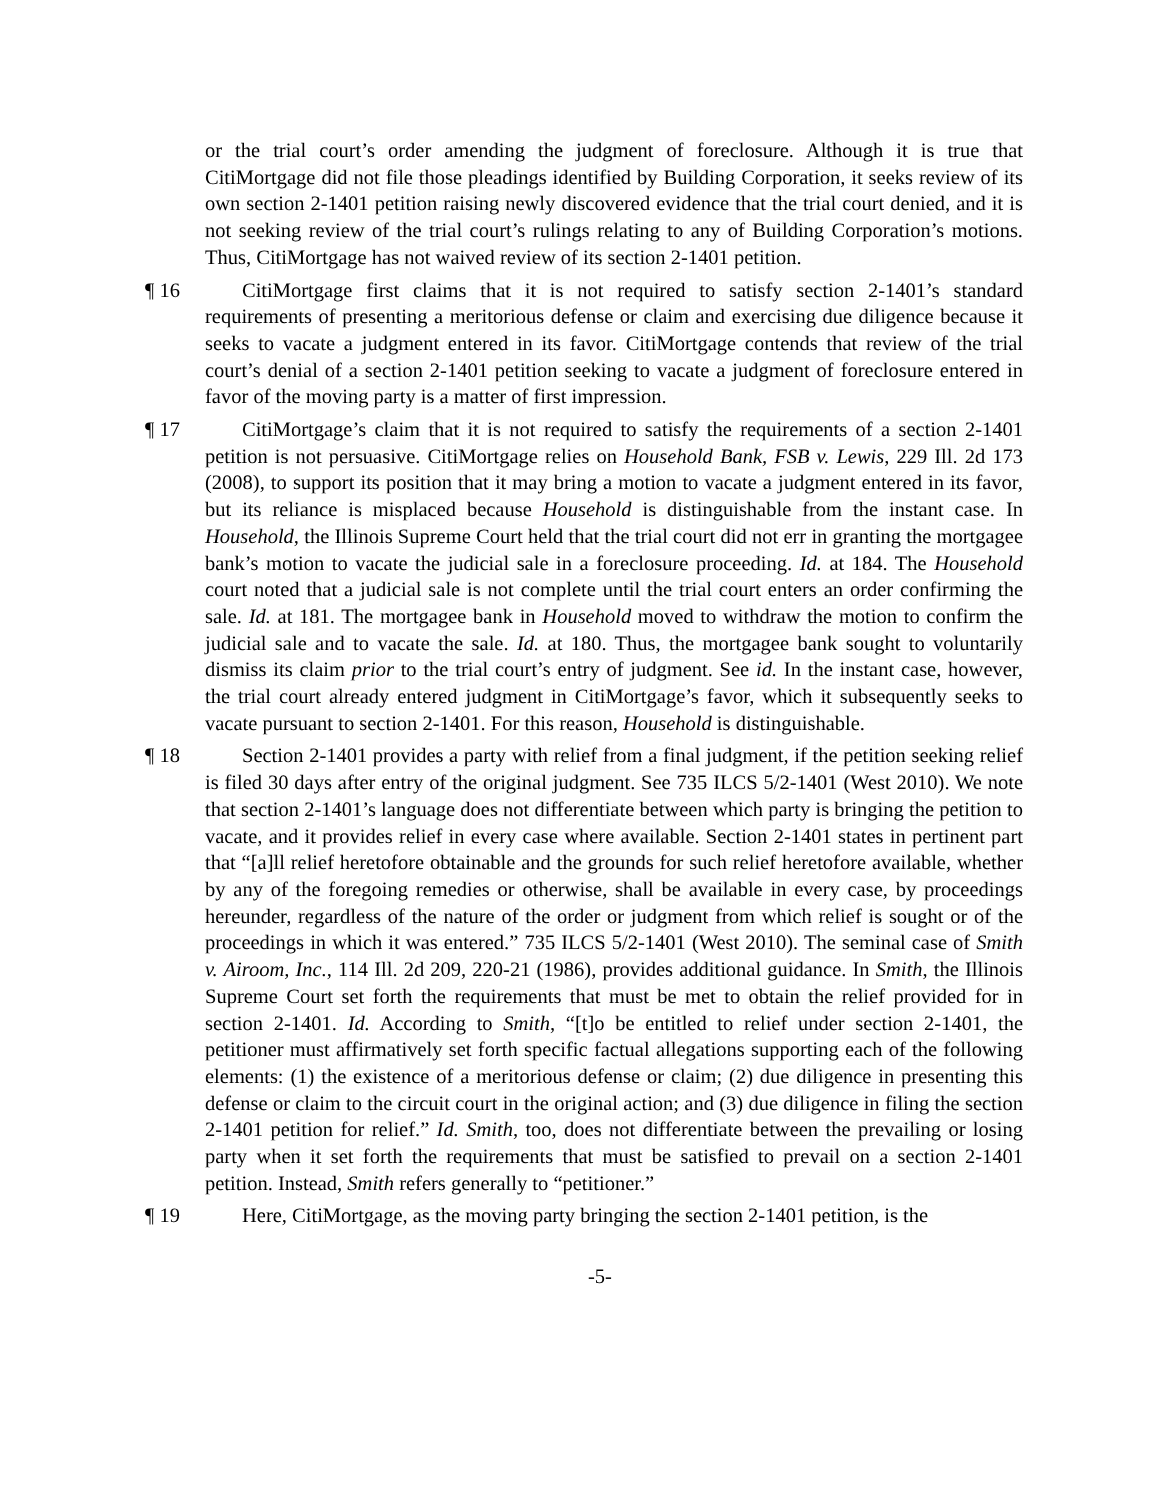or the trial court’s order amending the judgment of foreclosure. Although it is true that CitiMortgage did not file those pleadings identified by Building Corporation, it seeks review of its own section 2-1401 petition raising newly discovered evidence that the trial court denied, and it is not seeking review of the trial court’s rulings relating to any of Building Corporation’s motions. Thus, CitiMortgage has not waived review of its section 2-1401 petition.
¶ 16 CitiMortgage first claims that it is not required to satisfy section 2-1401’s standard requirements of presenting a meritorious defense or claim and exercising due diligence because it seeks to vacate a judgment entered in its favor. CitiMortgage contends that review of the trial court’s denial of a section 2-1401 petition seeking to vacate a judgment of foreclosure entered in favor of the moving party is a matter of first impression.
¶ 17 CitiMortgage’s claim that it is not required to satisfy the requirements of a section 2-1401 petition is not persuasive. CitiMortgage relies on Household Bank, FSB v. Lewis, 229 Ill. 2d 173 (2008), to support its position that it may bring a motion to vacate a judgment entered in its favor, but its reliance is misplaced because Household is distinguishable from the instant case. In Household, the Illinois Supreme Court held that the trial court did not err in granting the mortgagee bank’s motion to vacate the judicial sale in a foreclosure proceeding. Id. at 184. The Household court noted that a judicial sale is not complete until the trial court enters an order confirming the sale. Id. at 181. The mortgagee bank in Household moved to withdraw the motion to confirm the judicial sale and to vacate the sale. Id. at 180. Thus, the mortgagee bank sought to voluntarily dismiss its claim prior to the trial court’s entry of judgment. See id. In the instant case, however, the trial court already entered judgment in CitiMortgage’s favor, which it subsequently seeks to vacate pursuant to section 2-1401. For this reason, Household is distinguishable.
¶ 18 Section 2-1401 provides a party with relief from a final judgment, if the petition seeking relief is filed 30 days after entry of the original judgment. See 735 ILCS 5/2-1401 (West 2010). We note that section 2-1401’s language does not differentiate between which party is bringing the petition to vacate, and it provides relief in every case where available. Section 2-1401 states in pertinent part that “[a]ll relief heretofore obtainable and the grounds for such relief heretofore available, whether by any of the foregoing remedies or otherwise, shall be available in every case, by proceedings hereunder, regardless of the nature of the order or judgment from which relief is sought or of the proceedings in which it was entered.” 735 ILCS 5/2-1401 (West 2010). The seminal case of Smith v. Airoom, Inc., 114 Ill. 2d 209, 220-21 (1986), provides additional guidance. In Smith, the Illinois Supreme Court set forth the requirements that must be met to obtain the relief provided for in section 2-1401. Id. According to Smith, “[t]o be entitled to relief under section 2-1401, the petitioner must affirmatively set forth specific factual allegations supporting each of the following elements: (1) the existence of a meritorious defense or claim; (2) due diligence in presenting this defense or claim to the circuit court in the original action; and (3) due diligence in filing the section 2-1401 petition for relief.” Id. Smith, too, does not differentiate between the prevailing or losing party when it set forth the requirements that must be satisfied to prevail on a section 2-1401 petition. Instead, Smith refers generally to “petitioner.”
¶ 19 Here, CitiMortgage, as the moving party bringing the section 2-1401 petition, is the
-5-